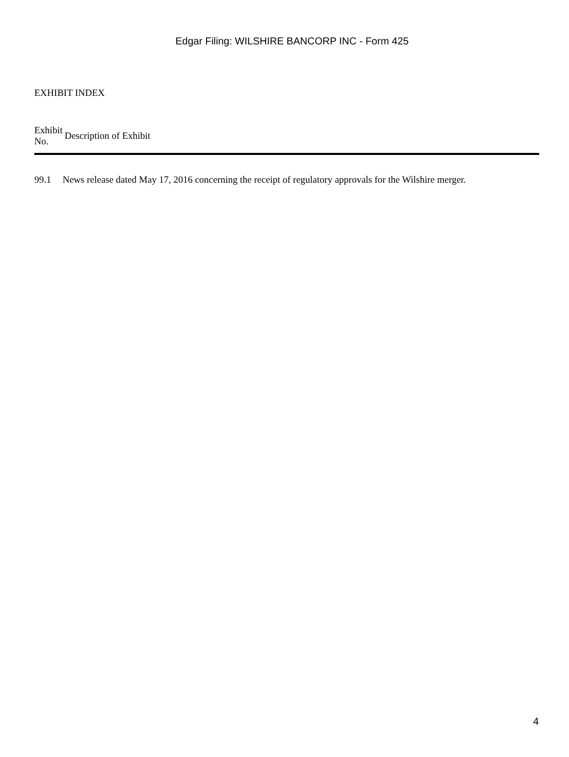Edgar Filing: WILSHIRE BANCORP INC - Form 425
EXHIBIT INDEX
| Exhibit No. | Description of Exhibit |
| --- | --- |
| 99.1 | News release dated May 17, 2016 concerning the receipt of regulatory approvals for the Wilshire merger. |
4